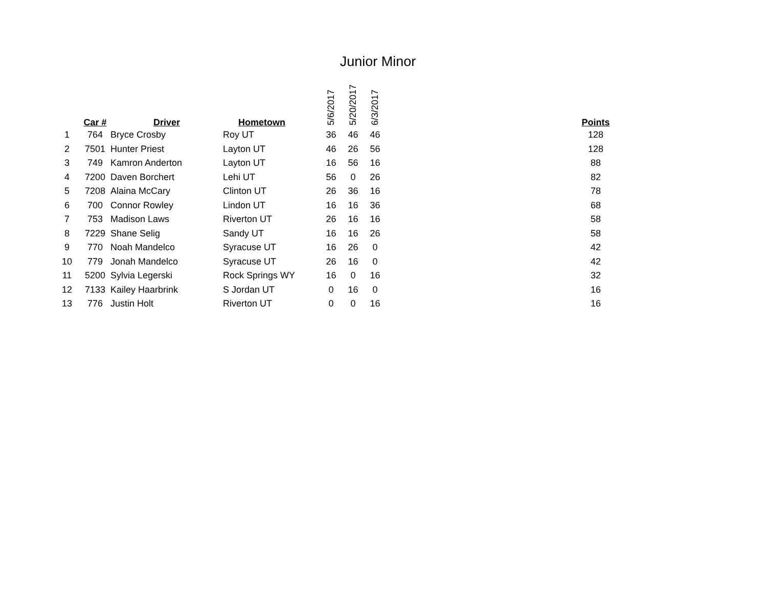Junior Minor
| | Car # | Driver | Hometown | 5/6/2017 | 5/20/2017 | 6/3/2017 | | Points |
| --- | --- | --- | --- | --- | --- | --- | --- | --- |
| 1 | 764 | Bryce Crosby | Roy UT | 36 | 46 | 46 | | 128 |
| 2 | 7501 | Hunter Priest | Layton UT | 46 | 26 | 56 | | 128 |
| 3 | 749 | Kamron Anderton | Layton UT | 16 | 56 | 16 | | 88 |
| 4 | 7200 | Daven Borchert | Lehi UT | 56 | 0 | 26 | | 82 |
| 5 | 7208 | Alaina McCary | Clinton UT | 26 | 36 | 16 | | 78 |
| 6 | 700 | Connor Rowley | Lindon UT | 16 | 16 | 36 | | 68 |
| 7 | 753 | Madison Laws | Riverton UT | 26 | 16 | 16 | | 58 |
| 8 | 7229 | Shane Selig | Sandy UT | 16 | 16 | 26 | | 58 |
| 9 | 770 | Noah Mandelco | Syracuse UT | 16 | 26 | 0 | | 42 |
| 10 | 779 | Jonah Mandelco | Syracuse UT | 26 | 16 | 0 | | 42 |
| 11 | 5200 | Sylvia Legerski | Rock Springs WY | 16 | 0 | 16 | | 32 |
| 12 | 7133 | Kailey Haarbrink | S Jordan UT | 0 | 16 | 0 | | 16 |
| 13 | 776 | Justin Holt | Riverton UT | 0 | 0 | 16 | | 16 |